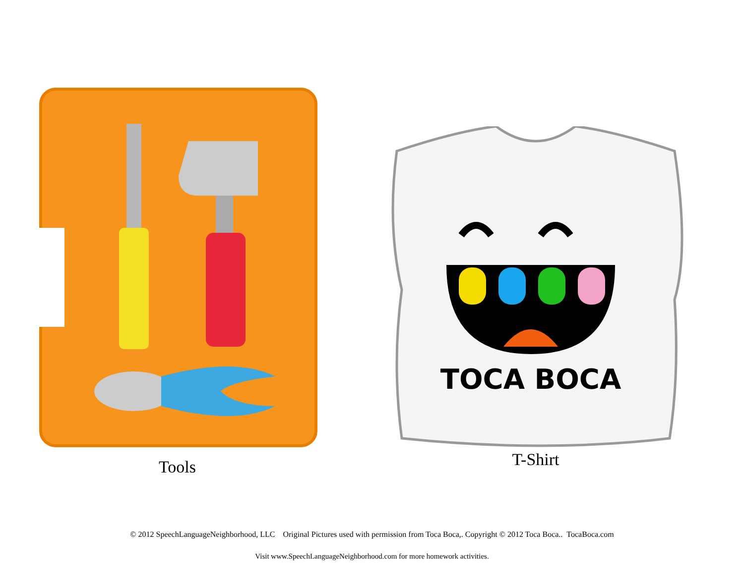Tools
TOCA BOCA
T-Shirt
© 2012 SpeechLanguageNeighborhood, LLC Original Pictures used with permission from Toca Boca,. Copyright © 2012 Toca Boca.. TocaBoca.com
Visit www.SpeechLanguageNeighborhood.com for more homework activities.